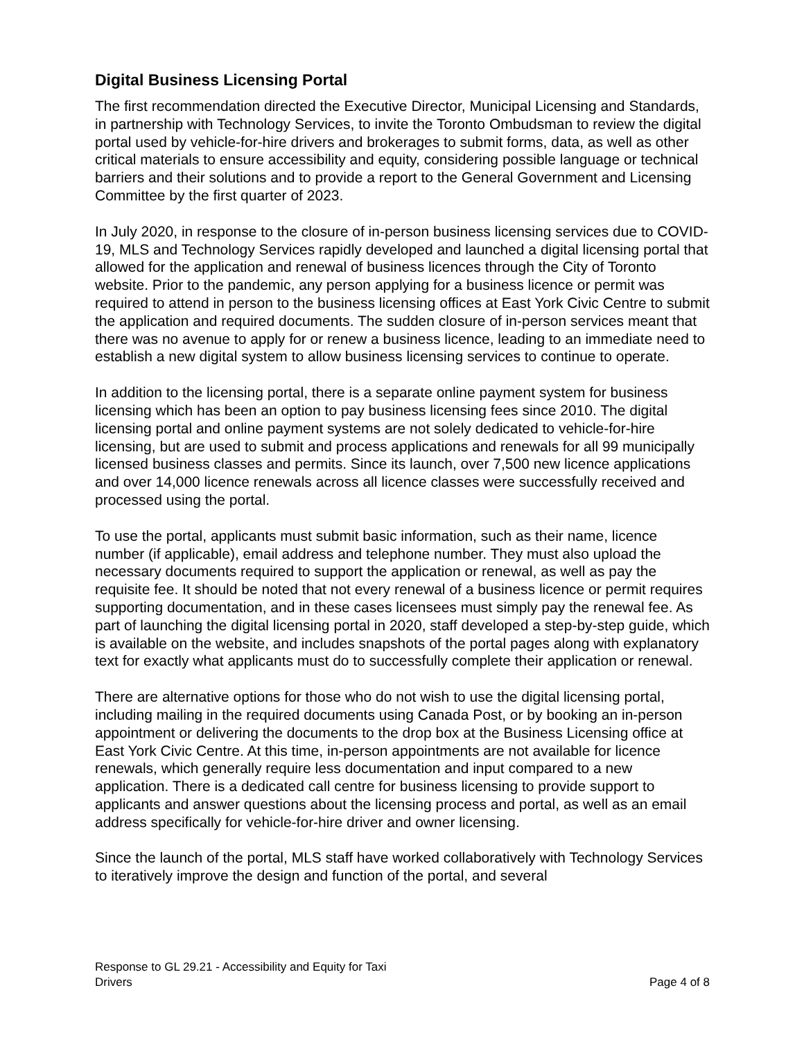Digital Business Licensing Portal
The first recommendation directed the Executive Director, Municipal Licensing and Standards, in partnership with Technology Services, to invite the Toronto Ombudsman to review the digital portal used by vehicle-for-hire drivers and brokerages to submit forms, data, as well as other critical materials to ensure accessibility and equity, considering possible language or technical barriers and their solutions and to provide a report to the General Government and Licensing Committee by the first quarter of 2023.
In July 2020, in response to the closure of in-person business licensing services due to COVID-19, MLS and Technology Services rapidly developed and launched a digital licensing portal that allowed for the application and renewal of business licences through the City of Toronto website. Prior to the pandemic, any person applying for a business licence or permit was required to attend in person to the business licensing offices at East York Civic Centre to submit the application and required documents. The sudden closure of in-person services meant that there was no avenue to apply for or renew a business licence, leading to an immediate need to establish a new digital system to allow business licensing services to continue to operate.
In addition to the licensing portal, there is a separate online payment system for business licensing which has been an option to pay business licensing fees since 2010. The digital licensing portal and online payment systems are not solely dedicated to vehicle-for-hire licensing, but are used to submit and process applications and renewals for all 99 municipally licensed business classes and permits. Since its launch, over 7,500 new licence applications and over 14,000 licence renewals across all licence classes were successfully received and processed using the portal.
To use the portal, applicants must submit basic information, such as their name, licence number (if applicable), email address and telephone number. They must also upload the necessary documents required to support the application or renewal, as well as pay the requisite fee. It should be noted that not every renewal of a business licence or permit requires supporting documentation, and in these cases licensees must simply pay the renewal fee. As part of launching the digital licensing portal in 2020, staff developed a step-by-step guide, which is available on the website, and includes snapshots of the portal pages along with explanatory text for exactly what applicants must do to successfully complete their application or renewal.
There are alternative options for those who do not wish to use the digital licensing portal, including mailing in the required documents using Canada Post, or by booking an in-person appointment or delivering the documents to the drop box at the Business Licensing office at East York Civic Centre. At this time, in-person appointments are not available for licence renewals, which generally require less documentation and input compared to a new application. There is a dedicated call centre for business licensing to provide support to applicants and answer questions about the licensing process and portal, as well as an email address specifically for vehicle-for-hire driver and owner licensing.
Since the launch of the portal, MLS staff have worked collaboratively with Technology Services to iteratively improve the design and function of the portal, and several
Response to GL 29.21 - Accessibility and Equity for Taxi
Drivers
Page 4 of 8